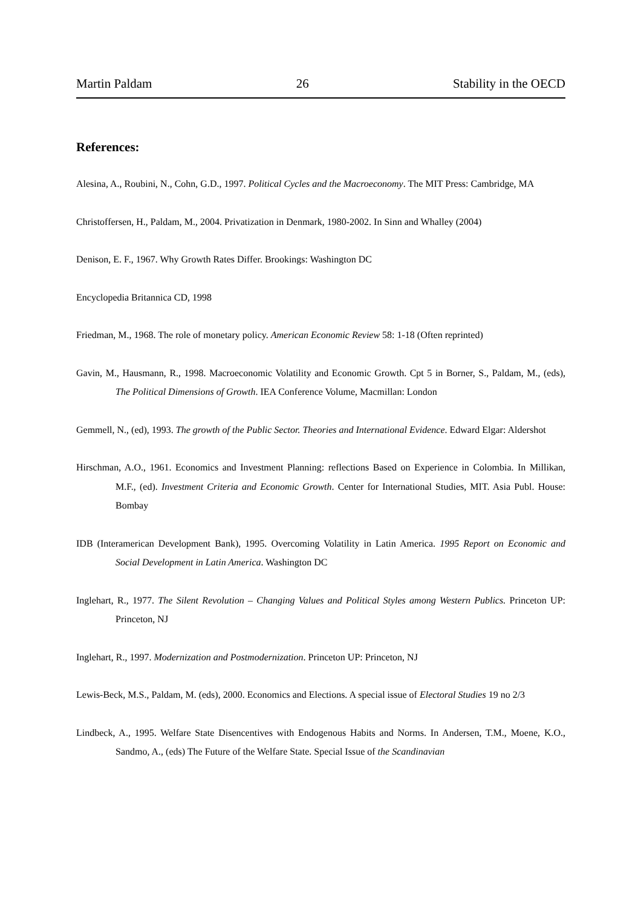Martin Paldam 26 Stability in the OECD
References:
Alesina, A., Roubini, N., Cohn, G.D., 1997. Political Cycles and the Macroeconomy. The MIT Press: Cambridge, MA
Christoffersen, H., Paldam, M., 2004. Privatization in Denmark, 1980-2002. In Sinn and Whalley (2004)
Denison, E. F., 1967. Why Growth Rates Differ. Brookings: Washington DC
Encyclopedia Britannica CD, 1998
Friedman, M., 1968. The role of monetary policy. American Economic Review 58: 1-18 (Often reprinted)
Gavin, M., Hausmann, R., 1998. Macroeconomic Volatility and Economic Growth. Cpt 5 in Borner, S., Paldam, M., (eds), The Political Dimensions of Growth. IEA Conference Volume, Macmillan: London
Gemmell, N., (ed), 1993. The growth of the Public Sector. Theories and International Evidence. Edward Elgar: Aldershot
Hirschman, A.O., 1961. Economics and Investment Planning: reflections Based on Experience in Colombia. In Millikan, M.F., (ed). Investment Criteria and Economic Growth. Center for International Studies, MIT. Asia Publ. House: Bombay
IDB (Interamerican Development Bank), 1995. Overcoming Volatility in Latin America. 1995 Report on Economic and Social Development in Latin America. Washington DC
Inglehart, R., 1977. The Silent Revolution – Changing Values and Political Styles among Western Publics. Princeton UP: Princeton, NJ
Inglehart, R., 1997. Modernization and Postmodernization. Princeton UP: Princeton, NJ
Lewis-Beck, M.S., Paldam, M. (eds), 2000. Economics and Elections. A special issue of Electoral Studies 19 no 2/3
Lindbeck, A., 1995. Welfare State Disencentives with Endogenous Habits and Norms. In Andersen, T.M., Moene, K.O., Sandmo, A., (eds) The Future of the Welfare State. Special Issue of the Scandinavian